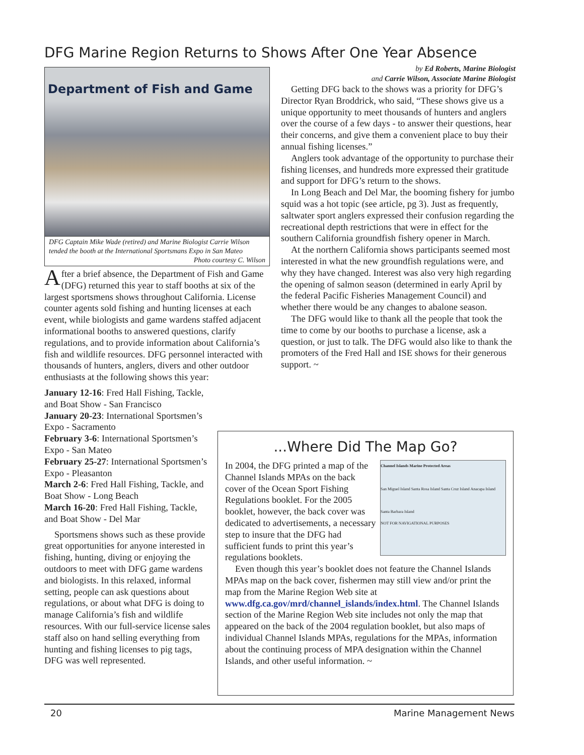DFG Marine Region Returns to Shows After One Year Absence
Department of Fish and Game
DFG Captain Mike Wade (retired) and Marine Biologist Carrie Wilson tended the booth at the International Sportsmans Expo in San Mateo
Photo courtesy C. Wilson
After a brief absence, the Department of Fish and Game (DFG) returned this year to staff booths at six of the largest sportsmens shows throughout California. License counter agents sold fishing and hunting licenses at each event, while biologists and game wardens staffed adjacent informational booths to answered questions, clarify regulations, and to provide information about California’s fish and wildlife resources. DFG personnel interacted with thousands of hunters, anglers, divers and other outdoor enthusiasts at the following shows this year:
January 12-16: Fred Hall Fishing, Tackle, and Boat Show - San Francisco
January 20-23: International Sportsmen’s Expo - Sacramento
February 3-6: International Sportsmen’s Expo - San Mateo
February 25-27: International Sportsmen’s Expo - Pleasanton
March 2-6: Fred Hall Fishing, Tackle, and Boat Show - Long Beach
March 16-20: Fred Hall Fishing, Tackle, and Boat Show - Del Mar
Sportsmens shows such as these provide great opportunities for anyone interested in fishing, hunting, diving or enjoying the outdoors to meet with DFG game wardens and biologists. In this relaxed, informal setting, people can ask questions about regulations, or about what DFG is doing to manage California’s fish and wildlife resources. With our full-service license sales staff also on hand selling everything from hunting and fishing licenses to pig tags, DFG was well represented.
by Ed Roberts, Marine Biologist
and Carrie Wilson, Associate Marine Biologist
Getting DFG back to the shows was a priority for DFG’s Director Ryan Broddrick, who said, “These shows give us a unique opportunity to meet thousands of hunters and anglers over the course of a few days - to answer their questions, hear their concerns, and give them a convenient place to buy their annual fishing licenses.”
Anglers took advantage of the opportunity to purchase their fishing licenses, and hundreds more expressed their gratitude and support for DFG’s return to the shows.
In Long Beach and Del Mar, the booming fishery for jumbo squid was a hot topic (see article, pg 3). Just as frequently, saltwater sport anglers expressed their confusion regarding the recreational depth restrictions that were in effect for the southern California groundfish fishery opener in March.
At the northern California shows participants seemed most interested in what the new groundfish regulations were, and why they have changed. Interest was also very high regarding the opening of salmon season (determined in early April by the federal Pacific Fisheries Management Council) and whether there would be any changes to abalone season.
The DFG would like to thank all the people that took the time to come by our booths to purchase a license, ask a question, or just to talk. The DFG would also like to thank the promoters of the Fred Hall and ISE shows for their generous support. ~
...Where Did The Map Go?
Channel Islands Marine Protected Areas
San Miguel Island Santa Rosa Island Santa Cruz Island Anacapa Island
Santa Barbara Island
NOT FOR NAVIGATIONAL PURPOSES
In 2004, the DFG printed a map of the Channel Islands MPAs on the back cover of the Ocean Sport Fishing Regulations booklet. For the 2005 booklet, however, the back cover was dedicated to advertisements, a necessary step to insure that the DFG had sufficient funds to print this year’s regulations booklets.
Even though this year’s booklet does not feature the Channel Islands MPAs map on the back cover, fishermen may still view and/or print the map from the Marine Region Web site at www.dfg.ca.gov/mrd/channel_islands/index.html. The Channel Islands section of the Marine Region Web site includes not only the map that appeared on the back of the 2004 regulation booklet, but also maps of individual Channel Islands MPAs, regulations for the MPAs, information about the continuing process of MPA designation within the Channel Islands, and other useful information. ~
20 Marine Management News